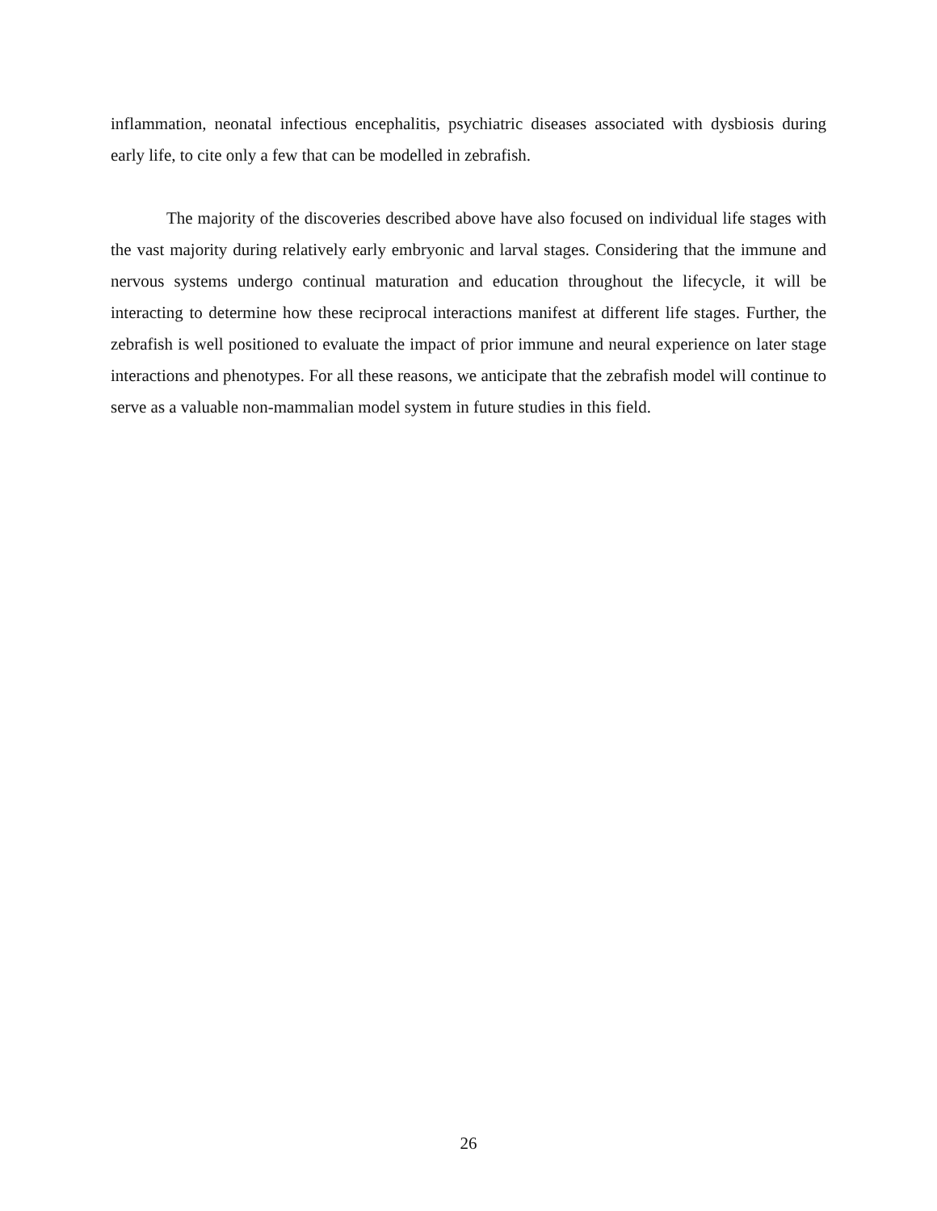inflammation, neonatal infectious encephalitis, psychiatric diseases associated with dysbiosis during early life, to cite only a few that can be modelled in zebrafish.
The majority of the discoveries described above have also focused on individual life stages with the vast majority during relatively early embryonic and larval stages. Considering that the immune and nervous systems undergo continual maturation and education throughout the lifecycle, it will be interacting to determine how these reciprocal interactions manifest at different life stages. Further, the zebrafish is well positioned to evaluate the impact of prior immune and neural experience on later stage interactions and phenotypes. For all these reasons, we anticipate that the zebrafish model will continue to serve as a valuable non-mammalian model system in future studies in this field.
26